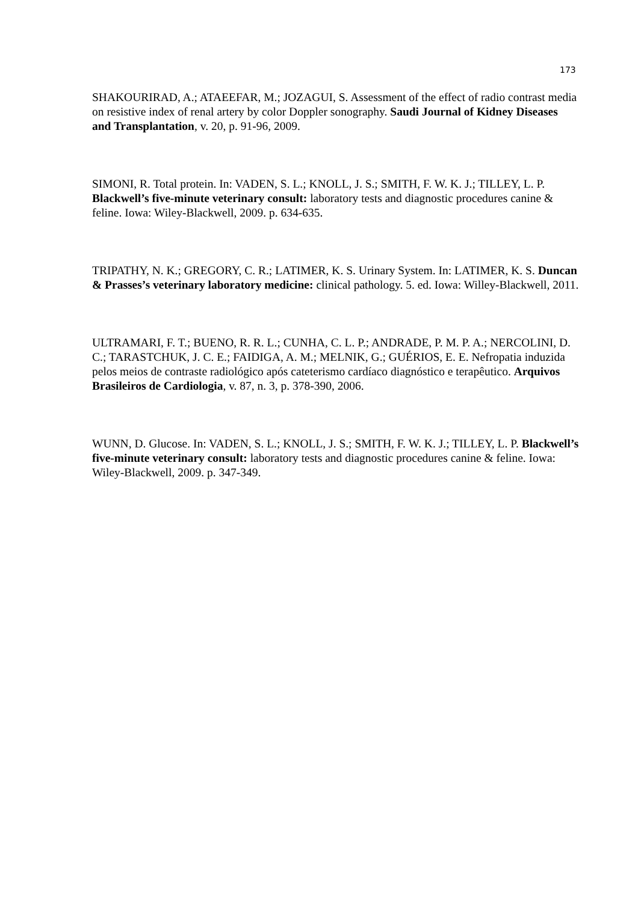173
SHAKOURIRAD, A.; ATAEEFAR, M.; JOZAGUI, S. Assessment of the effect of radio contrast media on resistive index of renal artery by color Doppler sonography. Saudi Journal of Kidney Diseases and Transplantation, v. 20, p. 91-96, 2009.
SIMONI, R. Total protein. In: VADEN, S. L.; KNOLL, J. S.; SMITH, F. W. K. J.; TILLEY, L. P. Blackwell’s five-minute veterinary consult: laboratory tests and diagnostic procedures canine & feline. Iowa: Wiley-Blackwell, 2009. p. 634-635.
TRIPATHY, N. K.; GREGORY, C. R.; LATIMER, K. S. Urinary System. In: LATIMER, K. S. Duncan & Prasses’s veterinary laboratory medicine: clinical pathology. 5. ed. Iowa: Willey-Blackwell, 2011.
ULTRAMARI, F. T.; BUENO, R. R. L.; CUNHA, C. L. P.; ANDRADE, P. M. P. A.; NERCOLINI, D. C.; TARASTCHUK, J. C. E.; FAIDIGA, A. M.; MELNIK, G.; GUÉRIOS, E. E. Nefropatia induzida pelos meios de contraste radiológico após cateterismo cardíaco diagnóstico e terapêutico. Arquivos Brasileiros de Cardiologia, v. 87, n. 3, p. 378-390, 2006.
WUNN, D. Glucose. In: VADEN, S. L.; KNOLL, J. S.; SMITH, F. W. K. J.; TILLEY, L. P. Blackwell’s five-minute veterinary consult: laboratory tests and diagnostic procedures canine & feline. Iowa: Wiley-Blackwell, 2009. p. 347-349.